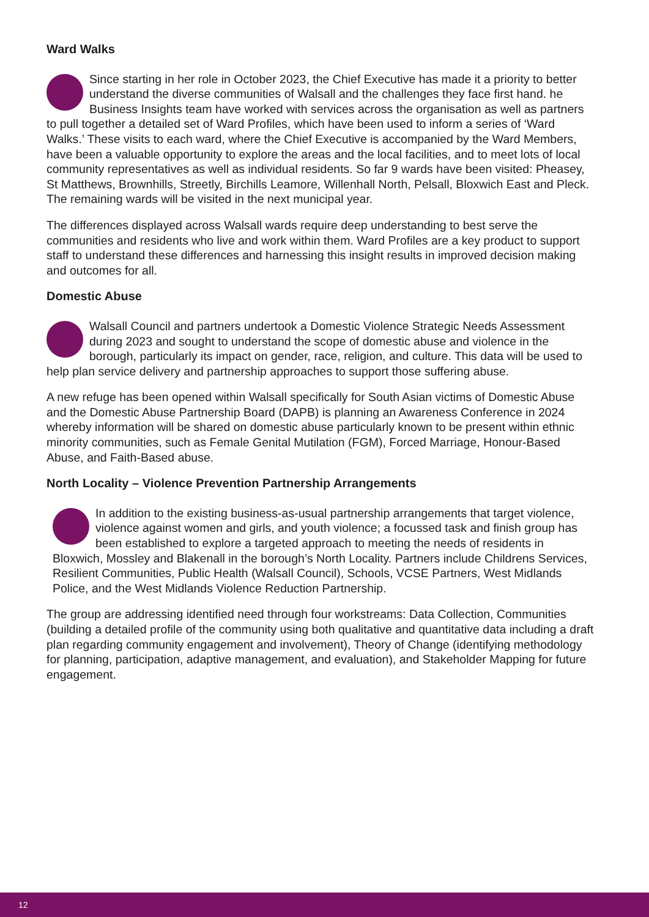Ward Walks
Since starting in her role in October 2023, the Chief Executive has made it a priority to better understand the diverse communities of Walsall and the challenges they face first hand. he Business Insights team have worked with services across the organisation as well as partners to pull together a detailed set of Ward Profiles, which have been used to inform a series of ‘Ward Walks.’ These visits to each ward, where the Chief Executive is accompanied by the Ward Members, have been a valuable opportunity to explore the areas and the local facilities, and to meet lots of local community representatives as well as individual residents. So far 9 wards have been visited: Pheasey, St Matthews, Brownhills, Streetly, Birchills Leamore, Willenhall North, Pelsall, Bloxwich East and Pleck. The remaining wards will be visited in the next municipal year.
The differences displayed across Walsall wards require deep understanding to best serve the communities and residents who live and work within them. Ward Profiles are a key product to support staff to understand these differences and harnessing this insight results in improved decision making and outcomes for all.
Domestic Abuse
Walsall Council and partners undertook a Domestic Violence Strategic Needs Assessment during 2023 and sought to understand the scope of domestic abuse and violence in the borough, particularly its impact on gender, race, religion, and culture. This data will be used to help plan service delivery and partnership approaches to support those suffering abuse.
A new refuge has been opened within Walsall specifically for South Asian victims of Domestic Abuse and the Domestic Abuse Partnership Board (DAPB) is planning an Awareness Conference in 2024 whereby information will be shared on domestic abuse particularly known to be present within ethnic minority communities, such as Female Genital Mutilation (FGM), Forced Marriage, Honour-Based Abuse, and Faith-Based abuse.
North Locality – Violence Prevention Partnership Arrangements
In addition to the existing business-as-usual partnership arrangements that target violence, violence against women and girls, and youth violence; a focussed task and finish group has been established to explore a targeted approach to meeting the needs of residents in Bloxwich, Mossley and Blakenall in the borough’s North Locality. Partners include Childrens Services, Resilient Communities, Public Health (Walsall Council), Schools, VCSE Partners, West Midlands Police, and the West Midlands Violence Reduction Partnership.
The group are addressing identified need through four workstreams: Data Collection, Communities (building a detailed profile of the community using both qualitative and quantitative data including a draft plan regarding community engagement and involvement), Theory of Change (identifying methodology for planning, participation, adaptive management, and evaluation), and Stakeholder Mapping for future engagement.
12